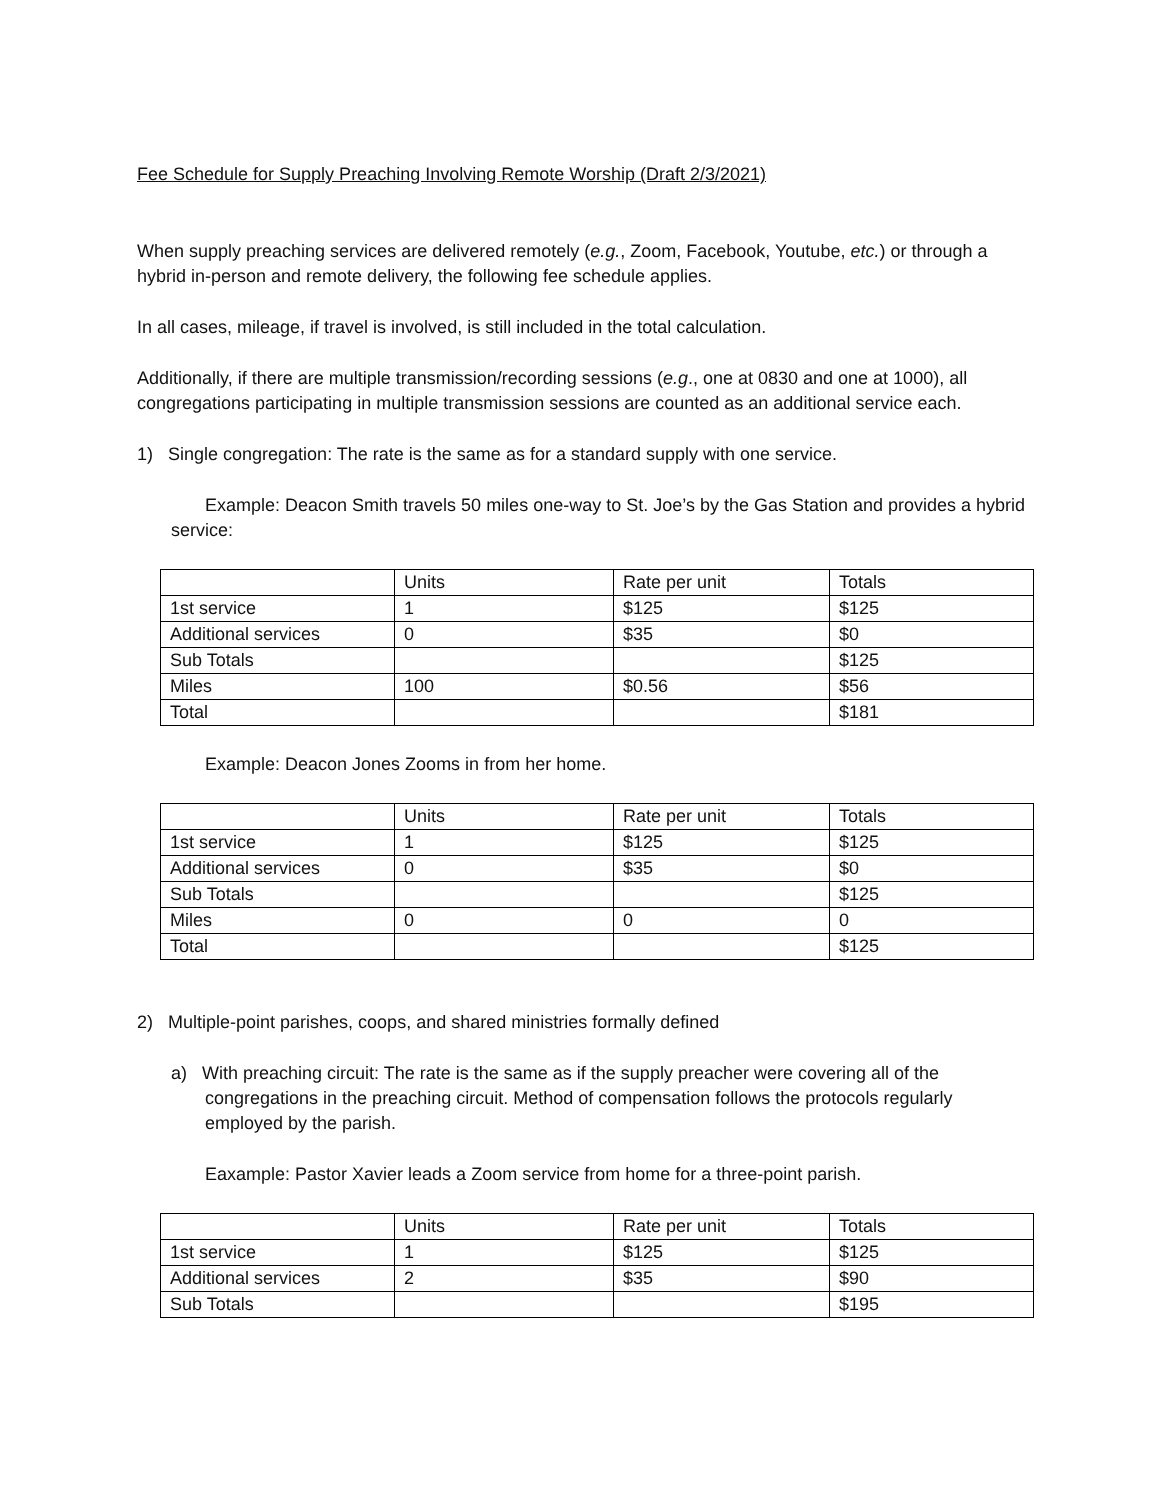Fee Schedule for Supply Preaching Involving Remote Worship (Draft 2/3/2021)
When supply preaching services are delivered remotely (e.g., Zoom, Facebook, Youtube, etc.) or through a hybrid in-person and remote delivery, the following fee schedule applies.
In all cases, mileage, if travel is involved, is still included in the total calculation.
Additionally, if there are multiple transmission/recording sessions (e.g., one at 0830 and one at 1000), all congregations participating in multiple transmission sessions are counted as an additional service each.
1) Single congregation: The rate is the same as for a standard supply with one service.
Example: Deacon Smith travels 50 miles one-way to St. Joe’s by the Gas Station and provides a hybrid service:
| | Units | Rate per unit | Totals |
| 1st service | 1 | $125 | $125 |
| Additional services | 0 | $35 | $0 |
| Sub Totals | | | $125 |
| Miles | 100 | $0.56 | $56 |
| Total | | | $181 |
Example: Deacon Jones Zooms in from her home.
| | Units | Rate per unit | Totals |
| 1st service | 1 | $125 | $125 |
| Additional services | 0 | $35 | $0 |
| Sub Totals | | | $125 |
| Miles | 0 | 0 | 0 |
| Total | | | $125 |
2) Multiple-point parishes, coops, and shared ministries formally defined
a) With preaching circuit: The rate is the same as if the supply preacher were covering all of the congregations in the preaching circuit. Method of compensation follows the protocols regularly employed by the parish.
Eaxample: Pastor Xavier leads a Zoom service from home for a three-point parish.
| | Units | Rate per unit | Totals |
| 1st service | 1 | $125 | $125 |
| Additional services | 2 | $35 | $90 |
| Sub Totals | | | $195 |